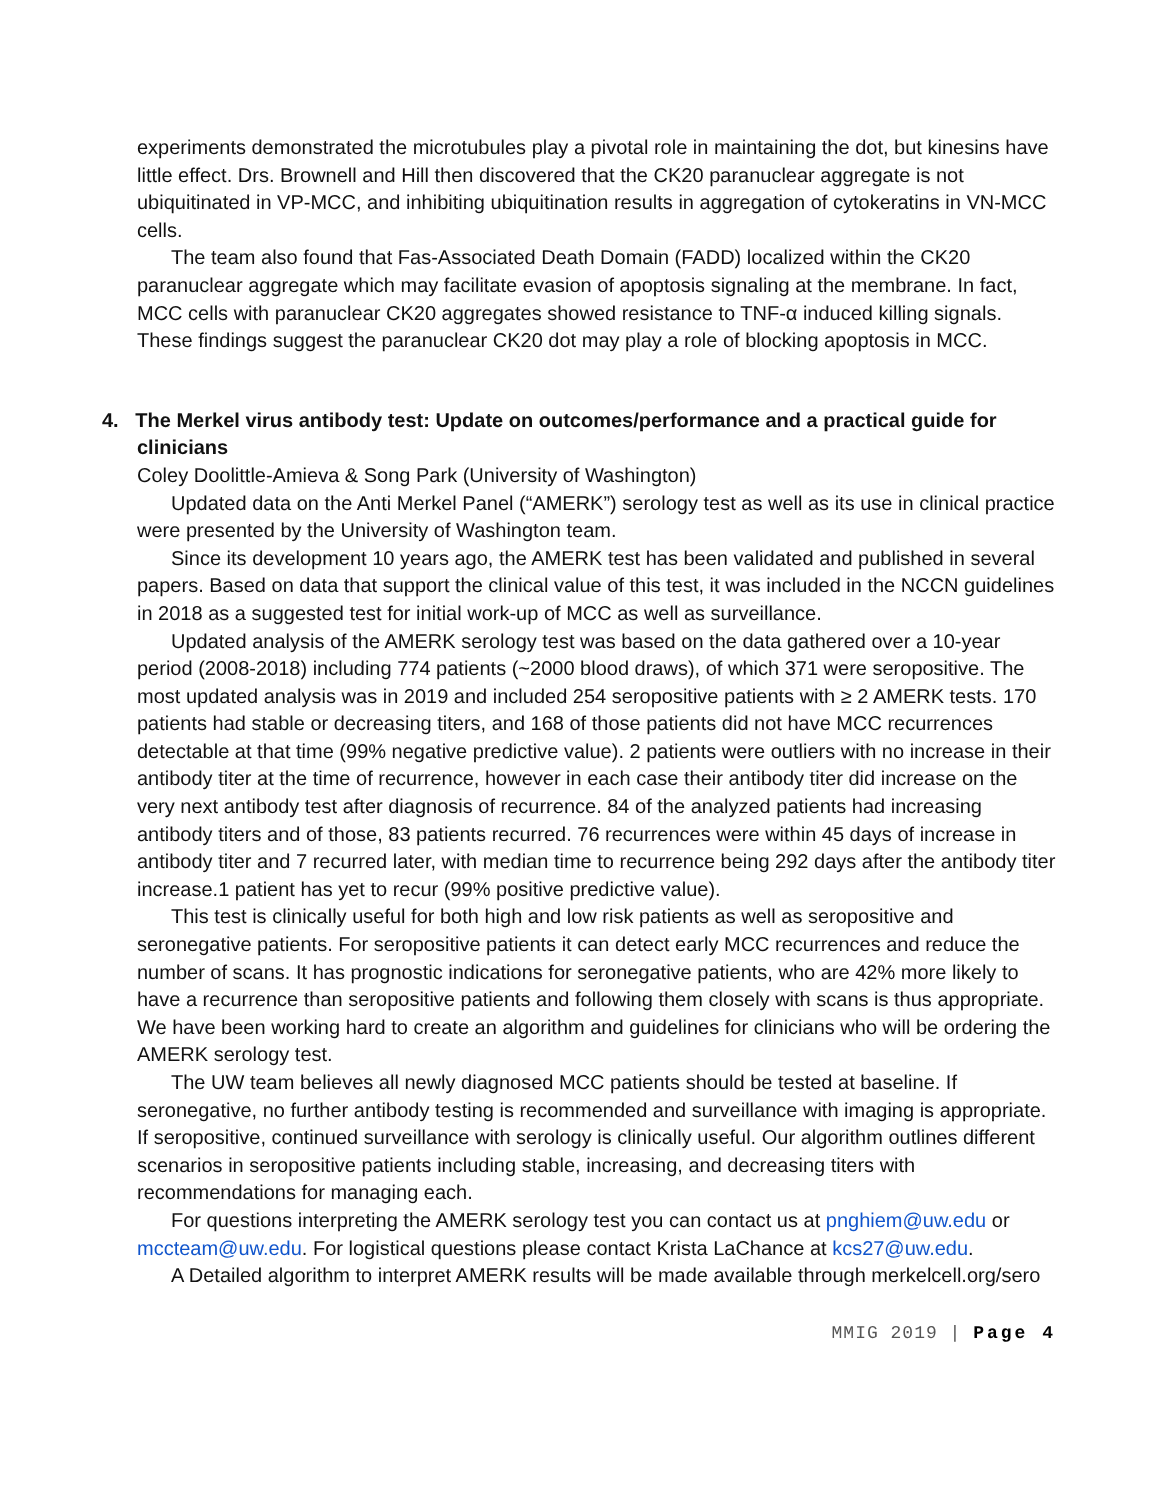experiments demonstrated the microtubules play a pivotal role in maintaining the dot, but kinesins have little effect. Drs. Brownell and Hill then discovered that the CK20 paranuclear aggregate is not ubiquitinated in VP-MCC, and inhibiting ubiquitination results in aggregation of cytokeratins in VN-MCC cells.
The team also found that Fas-Associated Death Domain (FADD) localized within the CK20 paranuclear aggregate which may facilitate evasion of apoptosis signaling at the membrane. In fact, MCC cells with paranuclear CK20 aggregates showed resistance to TNF-α induced killing signals. These findings suggest the paranuclear CK20 dot may play a role of blocking apoptosis in MCC.
4. The Merkel virus antibody test: Update on outcomes/performance and a practical guide for clinicians
Coley Doolittle-Amieva & Song Park (University of Washington)
Updated data on the Anti Merkel Panel (“AMERK”) serology test as well as its use in clinical practice were presented by the University of Washington team.
Since its development 10 years ago, the AMERK test has been validated and published in several papers. Based on data that support the clinical value of this test, it was included in the NCCN guidelines in 2018 as a suggested test for initial work-up of MCC as well as surveillance.
Updated analysis of the AMERK serology test was based on the data gathered over a 10-year period (2008-2018) including 774 patients (~2000 blood draws), of which 371 were seropositive. The most updated analysis was in 2019 and included 254 seropositive patients with ≥ 2 AMERK tests. 170 patients had stable or decreasing titers, and 168 of those patients did not have MCC recurrences detectable at that time (99% negative predictive value). 2 patients were outliers with no increase in their antibody titer at the time of recurrence, however in each case their antibody titer did increase on the very next antibody test after diagnosis of recurrence. 84 of the analyzed patients had increasing antibody titers and of those, 83 patients recurred. 76 recurrences were within 45 days of increase in antibody titer and 7 recurred later, with median time to recurrence being 292 days after the antibody titer increase.1 patient has yet to recur (99% positive predictive value).
This test is clinically useful for both high and low risk patients as well as seropositive and seronegative patients. For seropositive patients it can detect early MCC recurrences and reduce the number of scans. It has prognostic indications for seronegative patients, who are 42% more likely to have a recurrence than seropositive patients and following them closely with scans is thus appropriate. We have been working hard to create an algorithm and guidelines for clinicians who will be ordering the AMERK serology test.
The UW team believes all newly diagnosed MCC patients should be tested at baseline. If seronegative, no further antibody testing is recommended and surveillance with imaging is appropriate. If seropositive, continued surveillance with serology is clinically useful. Our algorithm outlines different scenarios in seropositive patients including stable, increasing, and decreasing titers with recommendations for managing each.
For questions interpreting the AMERK serology test you can contact us at pnghiem@uw.edu or mccteam@uw.edu. For logistical questions please contact Krista LaChance at kcs27@uw.edu.
A Detailed algorithm to interpret AMERK results will be made available through merkelcell.org/sero
MMIG 2019 | Page 4